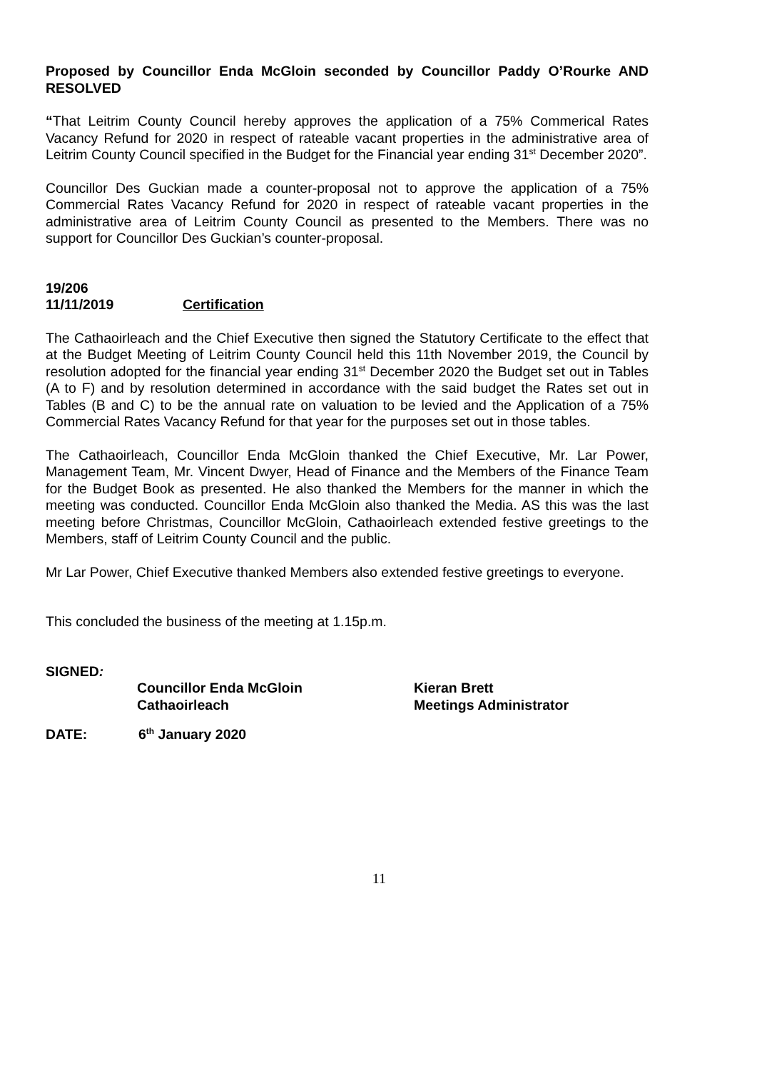Proposed by Councillor Enda McGloin seconded by Councillor Paddy O’Rourke AND RESOLVED
“That Leitrim County Council hereby approves the application of a 75% Commerical Rates Vacancy Refund for 2020 in respect of rateable vacant properties in the administrative area of Leitrim County Council specified in the Budget for the Financial year ending 31<sup>st</sup> December 2020”.
Councillor Des Guckian made a counter-proposal not to approve the application of a 75% Commercial Rates Vacancy Refund for 2020 in respect of rateable vacant properties in the administrative area of Leitrim County Council as presented to the Members. There was no support for Councillor Des Guckian’s counter-proposal.
19/206
11/11/2019 Certification
The Cathaoirleach and the Chief Executive then signed the Statutory Certificate to the effect that at the Budget Meeting of Leitrim County Council held this 11th November 2019, the Council by resolution adopted for the financial year ending 31<sup>st</sup> December 2020 the Budget set out in Tables (A to F) and by resolution determined in accordance with the said budget the Rates set out in Tables (B and C) to be the annual rate on valuation to be levied and the Application of a 75% Commercial Rates Vacancy Refund for that year for the purposes set out in those tables.
The Cathaoirleach, Councillor Enda McGloin thanked the Chief Executive, Mr. Lar Power, Management Team, Mr. Vincent Dwyer, Head of Finance and the Members of the Finance Team for the Budget Book as presented. He also thanked the Members for the manner in which the meeting was conducted. Councillor Enda McGloin also thanked the Media. AS this was the last meeting before Christmas, Councillor McGloin, Cathaoirleach extended festive greetings to the Members, staff of Leitrim County Council and the public.
Mr Lar Power, Chief Executive thanked Members also extended festive greetings to everyone.
This concluded the business of the meeting at 1.15p.m.
SIGNED:
Councillor Enda McGloin
Cathaoirleach Kieran Brett
Meetings Administrator
DATE: 6<sup>th</sup> January 2020
11